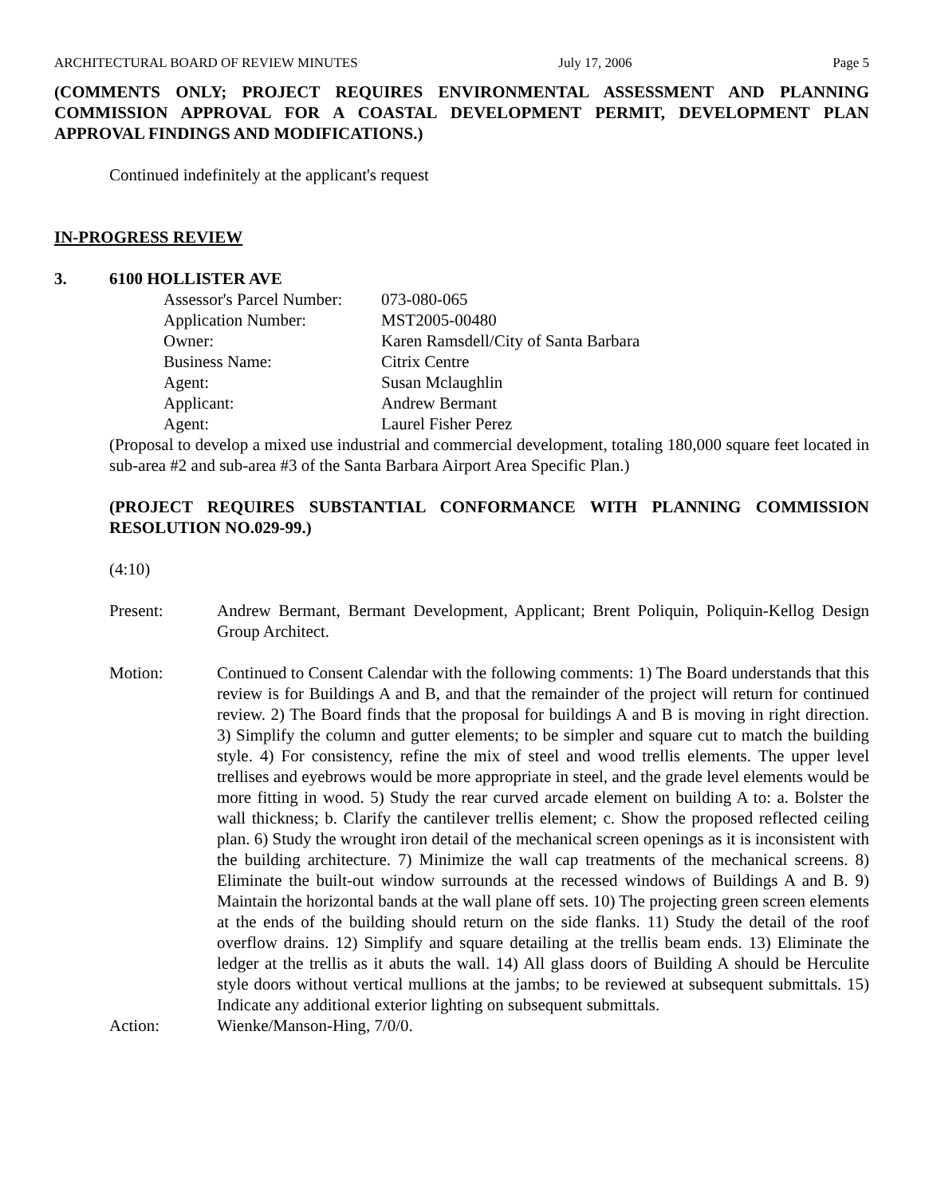ARCHITECTURAL BOARD OF REVIEW MINUTES July 17, 2006 Page 5
(COMMENTS ONLY; PROJECT REQUIRES ENVIRONMENTAL ASSESSMENT AND PLANNING COMMISSION APPROVAL FOR A COASTAL DEVELOPMENT PERMIT, DEVELOPMENT PLAN APPROVAL FINDINGS AND MODIFICATIONS.)
Continued indefinitely at the applicant's request
IN-PROGRESS REVIEW
3. 6100 HOLLISTER AVE
| Assessor's Parcel Number: | 073-080-065 |
| Application Number: | MST2005-00480 |
| Owner: | Karen Ramsdell/City of Santa Barbara |
| Business Name: | Citrix Centre |
| Agent: | Susan Mclaughlin |
| Applicant: | Andrew Bermant |
| Agent: | Laurel Fisher Perez |
(Proposal to develop a mixed use industrial and commercial development, totaling 180,000 square feet located in sub-area #2 and sub-area #3 of the Santa Barbara Airport Area Specific Plan.)
(PROJECT REQUIRES SUBSTANTIAL CONFORMANCE WITH PLANNING COMMISSION RESOLUTION NO.029-99.)
(4:10)
Present: Andrew Bermant, Bermant Development, Applicant; Brent Poliquin, Poliquin-Kellog Design Group Architect.
Motion: Continued to Consent Calendar with the following comments: 1) The Board understands that this review is for Buildings A and B, and that the remainder of the project will return for continued review. 2) The Board finds that the proposal for buildings A and B is moving in right direction. 3) Simplify the column and gutter elements; to be simpler and square cut to match the building style. 4) For consistency, refine the mix of steel and wood trellis elements. The upper level trellises and eyebrows would be more appropriate in steel, and the grade level elements would be more fitting in wood. 5) Study the rear curved arcade element on building A to: a. Bolster the wall thickness; b. Clarify the cantilever trellis element; c. Show the proposed reflected ceiling plan. 6) Study the wrought iron detail of the mechanical screen openings as it is inconsistent with the building architecture. 7) Minimize the wall cap treatments of the mechanical screens. 8) Eliminate the built-out window surrounds at the recessed windows of Buildings A and B. 9) Maintain the horizontal bands at the wall plane off sets. 10) The projecting green screen elements at the ends of the building should return on the side flanks. 11) Study the detail of the roof overflow drains. 12) Simplify and square detailing at the trellis beam ends. 13) Eliminate the ledger at the trellis as it abuts the wall. 14) All glass doors of Building A should be Herculite style doors without vertical mullions at the jambs; to be reviewed at subsequent submittals. 15) Indicate any additional exterior lighting on subsequent submittals.
Action: Wienke/Manson-Hing, 7/0/0.